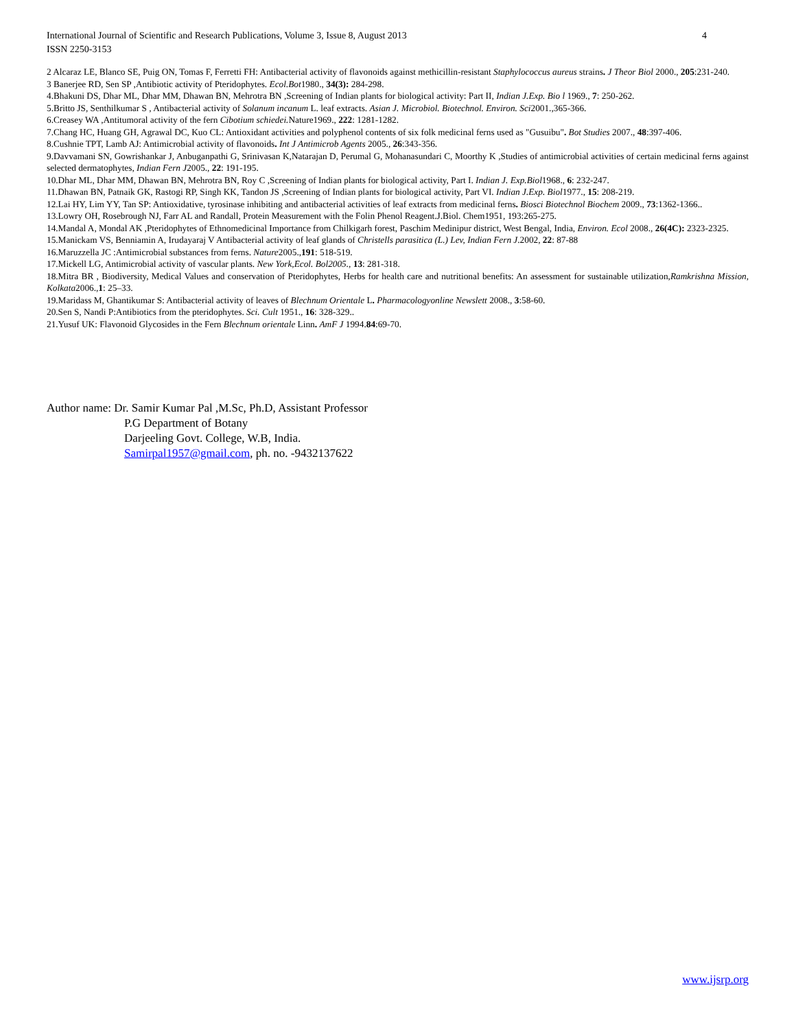4 International Journal of Scientific and Research Publications, Volume 3, Issue 8, August 2013
ISSN 2250-3153
2 Alcaraz LE, Blanco SE, Puig ON, Tomas F, Ferretti FH: Antibacterial activity of flavonoids against methicillin-resistant Staphylococcus aureus strains. J Theor Biol 2000., 205:231-240.
3 Banerjee RD, Sen SP ,Antibiotic activity of Pteridophytes. Ecol.Bot1980., 34(3): 284-298.
4.Bhakuni DS, Dhar ML, Dhar MM, Dhawan BN, Mehrotra BN ,Screening of Indian plants for biological activity: Part II, Indian J.Exp. Bio l 1969., 7: 250-262.
5.Britto JS, Senthilkumar S , Antibacterial activity of Solanum incanum L. leaf extracts. Asian J. Microbiol. Biotechnol. Environ. Sci2001.,365-366.
6.Creasey WA ,Antitumoral activity of the fern Cibotium schiedei. Nature1969., 222: 1281-1282.
7.Chang HC, Huang GH, Agrawal DC, Kuo CL: Antioxidant activities and polyphenol contents of six folk medicinal ferns used as "Gusuibu". Bot Studies 2007., 48:397-406.
8.Cushnie TPT, Lamb AJ: Antimicrobial activity of flavonoids. Int J Antimicrob Agents 2005., 26:343-356.
9.Davvamani SN, Gowrishankar J, Anbuganpathi G, Srinivasan K,Natarajan D, Perumal G, Mohanasundari C, Moorthy K ,Studies of antimicrobial activities of certain medicinal ferns against selected dermatophytes, Indian Fern J2005., 22: 191-195.
10.Dhar ML, Dhar MM, Dhawan BN, Mehrotra BN, Roy C ,Screening of Indian plants for biological activity, Part I. Indian J. Exp.Biol1968., 6: 232-247.
11.Dhawan BN, Patnaik GK, Rastogi RP, Singh KK, Tandon JS ,Screening of Indian plants for biological activity, Part VI. Indian J.Exp. Biol1977., 15: 208-219.
12.Lai HY, Lim YY, Tan SP: Antioxidative, tyrosinase inhibiting and antibacterial activities of leaf extracts from medicinal ferns. Biosci Biotechnol Biochem 2009., 73:1362-1366..
13.Lowry OH, Rosebrough NJ, Farr AL and Randall, Protein Measurement with the Folin Phenol Reagent.J.Biol. Chem1951, 193:265-275.
14.Mandal A, Mondal AK ,Pteridophytes of Ethnomedicinal Importance from Chilkigarh forest, Paschim Medinipur district, West Bengal, India, Environ. Ecol 2008., 26(4C): 2323-2325.
15.Manickam VS, Benniamin A, Irudayaraj V Antibacterial activity of leaf glands of Christells parasitica (L.) Lev, Indian Fern J.2002, 22: 87-88
16.Maruzzella JC :Antimicrobial substances from ferns. Nature2005.,191: 518-519.
17.Mickell LG, Antimicrobial activity of vascular plants. New York,Ecol. Bol2005., 13: 281-318.
18.Mitra BR , Biodiversity, Medical Values and conservation of Pteridophytes, Herbs for health care and nutritional benefits: An assessment for sustainable utilization,Ramkrishna Mission, Kolkata2006.,1: 25–33.
19.Maridass M, Ghantikumar S: Antibacterial activity of leaves of Blechnum Orientale L. Pharmacologyonline Newslett 2008., 3:58-60.
20.Sen S, Nandi P:Antibiotics from the pteridophytes. Sci. Cult 1951., 16: 328-329..
21.Yusuf UK: Flavonoid Glycosides in the Fern Blechnum orientale Linn. AmF J 1994.84:69-70.
Author name: Dr. Samir Kumar Pal ,M.Sc, Ph.D, Assistant Professor
P.G Department of Botany
Darjeeling Govt. College, W.B, India.
Samirpal1957@gmail.com, ph. no. -9432137622
www.ijsrp.org